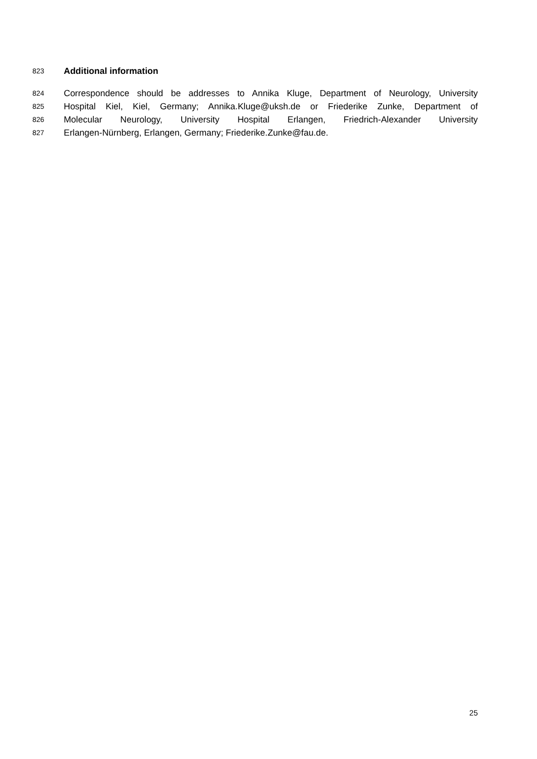823 Additional information
824 Correspondence should be addresses to Annika Kluge, Department of Neurology, University
825 Hospital Kiel, Kiel, Germany; Annika.Kluge@uksh.de or Friederike Zunke, Department of
826 Molecular Neurology, University Hospital Erlangen, Friedrich-Alexander University
827 Erlangen-Nürnberg, Erlangen, Germany; Friederike.Zunke@fau.de.
25